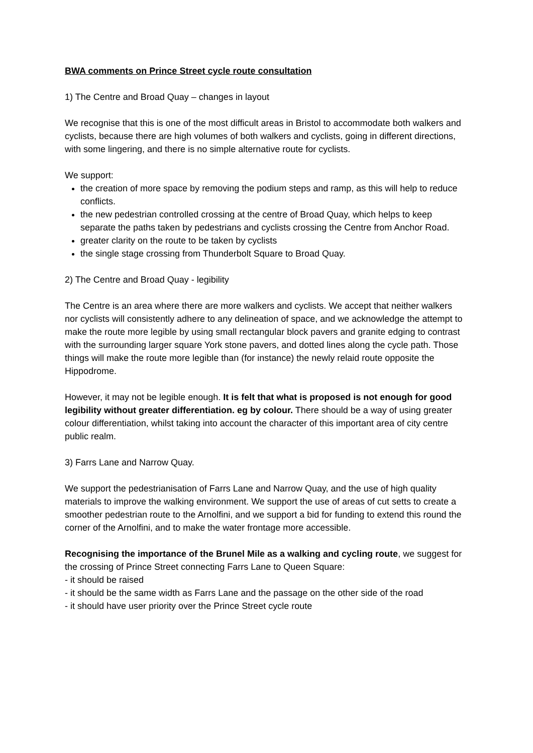BWA comments on Prince Street cycle route consultation
1) The Centre and Broad Quay – changes in layout
We recognise that this is one of the most difficult areas in Bristol to accommodate both walkers and cyclists, because there are high volumes of both walkers and cyclists, going in different directions, with some lingering, and there is no simple alternative route for cyclists.
We support:
the creation of more space by removing the podium steps and ramp, as this will help to reduce conflicts.
the new pedestrian controlled crossing at the centre of Broad Quay, which helps to keep separate the paths taken by pedestrians and cyclists crossing the Centre from Anchor Road.
greater clarity on the route to be taken by cyclists
the single stage crossing from Thunderbolt Square to Broad Quay.
2) The Centre and Broad Quay - legibility
The Centre is an area where there are more walkers and cyclists. We accept that neither walkers nor cyclists will consistently adhere to any delineation of space, and we acknowledge the attempt to make the route more legible by using small rectangular block pavers and granite edging to contrast with the surrounding larger square York stone pavers, and dotted lines along the cycle path. Those things will make the route more legible than (for instance) the newly relaid route opposite the Hippodrome.
However, it may not be legible enough. It is felt that what is proposed is not enough for good legibility without greater differentiation. eg by colour. There should be a way of using greater colour differentiation, whilst taking into account the character of this important area of city centre public realm.
3) Farrs Lane and Narrow Quay.
We support the pedestrianisation of Farrs Lane and Narrow Quay, and the use of high quality materials to improve the walking environment. We support the use of areas of cut setts to create a smoother pedestrian route to the Arnolfini, and we support a bid for funding to extend this round the corner of the Arnolfini, and to make the water frontage more accessible.
Recognising the importance of the Brunel Mile as a walking and cycling route, we suggest for the crossing of Prince Street connecting Farrs Lane to Queen Square:
- it should be raised
- it should be the same width as Farrs Lane and the passage on the other side of the road
- it should have user priority over the Prince Street cycle route